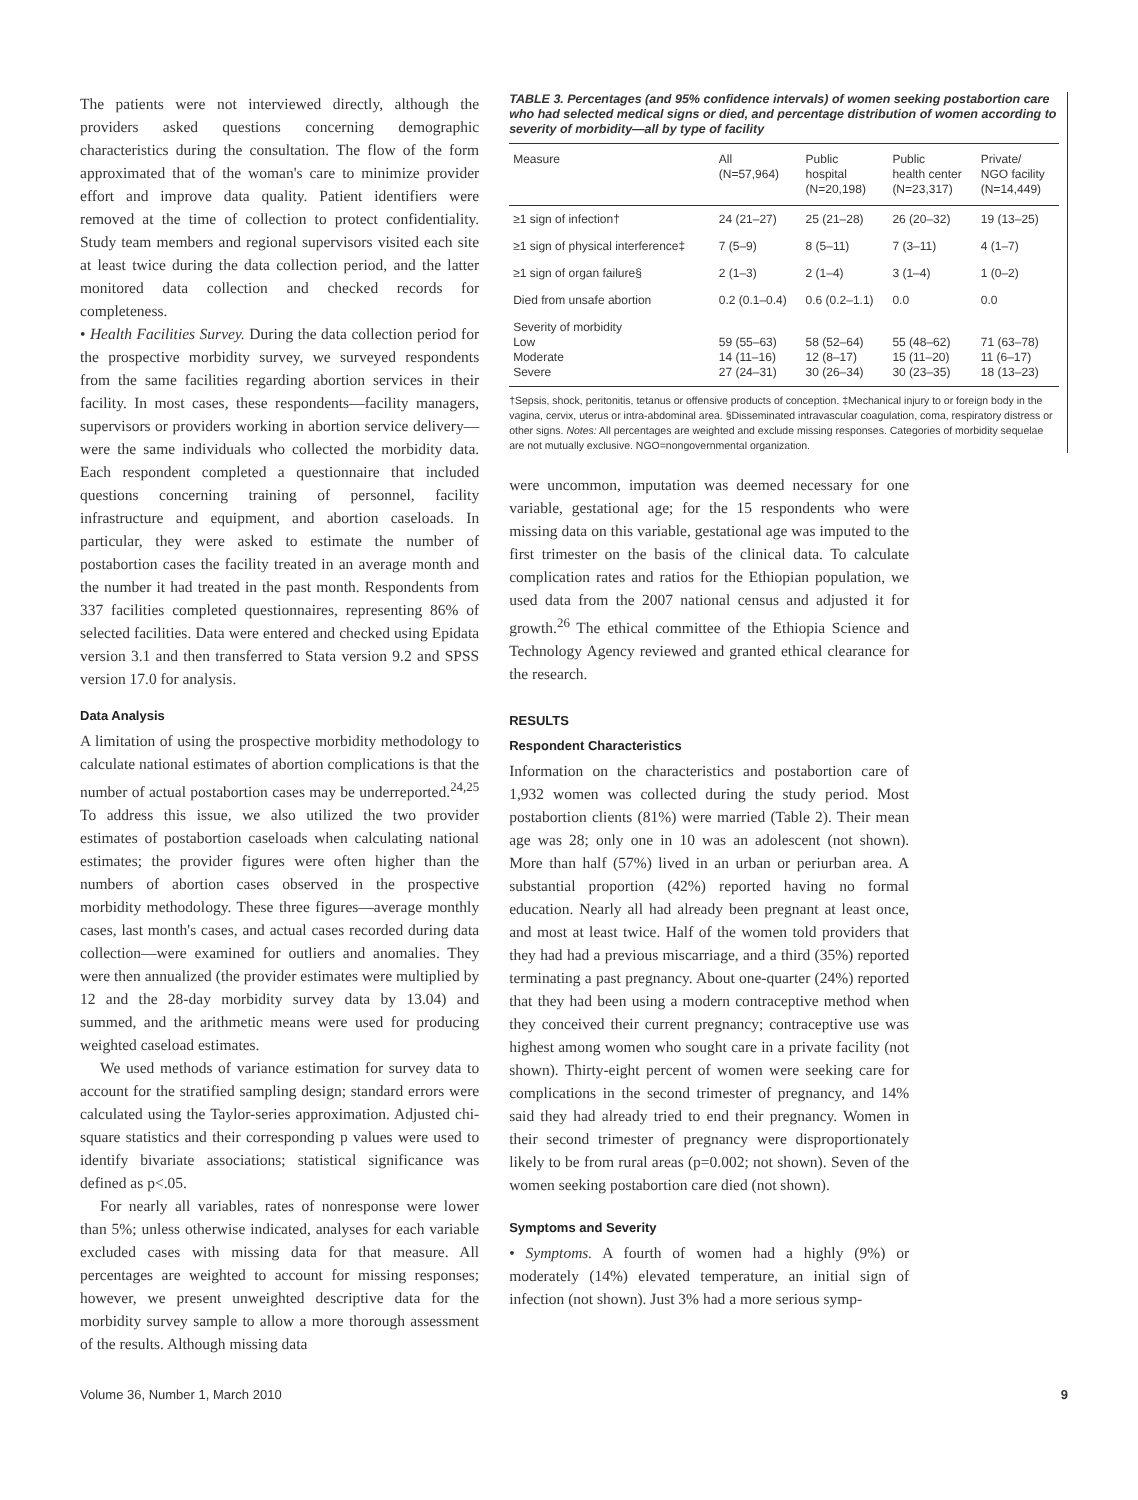The patients were not interviewed directly, although the providers asked questions concerning demographic characteristics during the consultation. The flow of the form approximated that of the woman's care to minimize provider effort and improve data quality. Patient identifiers were removed at the time of collection to protect confidentiality. Study team members and regional supervisors visited each site at least twice during the data collection period, and the latter monitored data collection and checked records for completeness.
• Health Facilities Survey. During the data collection period for the prospective morbidity survey, we surveyed respondents from the same facilities regarding abortion services in their facility. In most cases, these respondents—facility managers, supervisors or providers working in abortion service delivery—were the same individuals who collected the morbidity data. Each respondent completed a questionnaire that included questions concerning training of personnel, facility infrastructure and equipment, and abortion caseloads. In particular, they were asked to estimate the number of postabortion cases the facility treated in an average month and the number it had treated in the past month. Respondents from 337 facilities completed questionnaires, representing 86% of selected facilities. Data were entered and checked using Epidata version 3.1 and then transferred to Stata version 9.2 and SPSS version 17.0 for analysis.
Data Analysis
A limitation of using the prospective morbidity methodology to calculate national estimates of abortion complications is that the number of actual postabortion cases may be underreported.<sup>24,25</sup> To address this issue, we also utilized the two provider estimates of postabortion caseloads when calculating national estimates; the provider figures were often higher than the numbers of abortion cases observed in the prospective morbidity methodology. These three figures—average monthly cases, last month's cases, and actual cases recorded during data collection—were examined for outliers and anomalies. They were then annualized (the provider estimates were multiplied by 12 and the 28-day morbidity survey data by 13.04) and summed, and the arithmetic means were used for producing weighted caseload estimates.
We used methods of variance estimation for survey data to account for the stratified sampling design; standard errors were calculated using the Taylor-series approximation. Adjusted chi-square statistics and their corresponding p values were used to identify bivariate associations; statistical significance was defined as p<.05.
For nearly all variables, rates of nonresponse were lower than 5%; unless otherwise indicated, analyses for each variable excluded cases with missing data for that measure. All percentages are weighted to account for missing responses; however, we present unweighted descriptive data for the morbidity survey sample to allow a more thorough assessment of the results. Although missing data
TABLE 3. Percentages (and 95% confidence intervals) of women seeking postabortion care who had selected medical signs or died, and percentage distribution of women according to severity of morbidity—all by type of facility
| Measure | All (N=57,964) | Public hospital (N=20,198) | Public health center (N=23,317) | Private/ NGO facility (N=14,449) |
| --- | --- | --- | --- | --- |
| ≥1 sign of infection† | 24 (21–27) | 25 (21–28) | 26 (20–32) | 19 (13–25) |
| ≥1 sign of physical interference‡ | 7 (5–9) | 8 (5–11) | 7 (3–11) | 4 (1–7) |
| ≥1 sign of organ failure§ | 2 (1–3) | 2 (1–4) | 3 (1–4) | 1 (0–2) |
| Died from unsafe abortion | 0.2 (0.1–0.4) | 0.6 (0.2–1.1) | 0.0 | 0.0 |
| Severity of morbidity Low Moderate Severe | 59 (55–63) 14 (11–16) 27 (24–31) | 58 (52–64) 12 (8–17) 30 (26–34) | 55 (48–62) 15 (11–20) 30 (23–35) | 71 (63–78) 11 (6–17) 18 (13–23) |
†Sepsis, shock, peritonitis, tetanus or offensive products of conception. ‡Mechanical injury to or foreign body in the vagina, cervix, uterus or intra-abdominal area. §Disseminated intravascular coagulation, coma, respiratory distress or other signs. Notes: All percentages are weighted and exclude missing responses. Categories of morbidity sequelae are not mutually exclusive. NGO=nongovernmental organization.
were uncommon, imputation was deemed necessary for one variable, gestational age; for the 15 respondents who were missing data on this variable, gestational age was imputed to the first trimester on the basis of the clinical data. To calculate complication rates and ratios for the Ethiopian population, we used data from the 2007 national census and adjusted it for growth.<sup>26</sup> The ethical committee of the Ethiopia Science and Technology Agency reviewed and granted ethical clearance for the research.
RESULTS
Respondent Characteristics
Information on the characteristics and postabortion care of 1,932 women was collected during the study period. Most postabortion clients (81%) were married (Table 2). Their mean age was 28; only one in 10 was an adolescent (not shown). More than half (57%) lived in an urban or periurban area. A substantial proportion (42%) reported having no formal education. Nearly all had already been pregnant at least once, and most at least twice. Half of the women told providers that they had had a previous miscarriage, and a third (35%) reported terminating a past pregnancy. About one-quarter (24%) reported that they had been using a modern contraceptive method when they conceived their current pregnancy; contraceptive use was highest among women who sought care in a private facility (not shown). Thirty-eight percent of women were seeking care for complications in the second trimester of pregnancy, and 14% said they had already tried to end their pregnancy. Women in their second trimester of pregnancy were disproportionately likely to be from rural areas (p=0.002; not shown). Seven of the women seeking postabortion care died (not shown).
Symptoms and Severity
• Symptoms. A fourth of women had a highly (9%) or moderately (14%) elevated temperature, an initial sign of infection (not shown). Just 3% had a more serious symp-
Volume 36, Number 1, March 2010 9